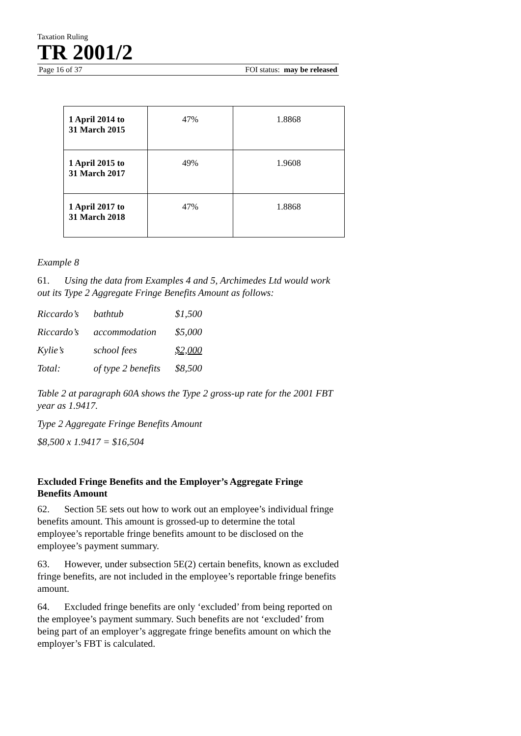Taxation Ruling
TR 2001/2
Page 16 of 37 FOI status: may be released
| 1 April 2014 to 31 March 2015 | 47% | 1.8868 |
| 1 April 2015 to 31 March 2017 | 49% | 1.9608 |
| 1 April 2017 to 31 March 2018 | 47% | 1.8868 |
Example 8
61. Using the data from Examples 4 and 5, Archimedes Ltd would work out its Type 2 Aggregate Fringe Benefits Amount as follows:
| Riccardo’s | bathtub | $1,500 |
| Riccardo’s | accommodation | $5,000 |
| Kylie’s | school fees | $2,000 |
| Total: | of type 2 benefits | $8,500 |
Table 2 at paragraph 60A shows the Type 2 gross-up rate for the 2001 FBT year as 1.9417.
Type 2 Aggregate Fringe Benefits Amount
$8,500 x 1.9417 = $16,504
Excluded Fringe Benefits and the Employer’s Aggregate Fringe Benefits Amount
62. Section 5E sets out how to work out an employee’s individual fringe benefits amount. This amount is grossed-up to determine the total employee’s reportable fringe benefits amount to be disclosed on the employee’s payment summary.
63. However, under subsection 5E(2) certain benefits, known as excluded fringe benefits, are not included in the employee’s reportable fringe benefits amount.
64. Excluded fringe benefits are only ‘excluded’ from being reported on the employee’s payment summary. Such benefits are not ‘excluded’ from being part of an employer’s aggregate fringe benefits amount on which the employer’s FBT is calculated.